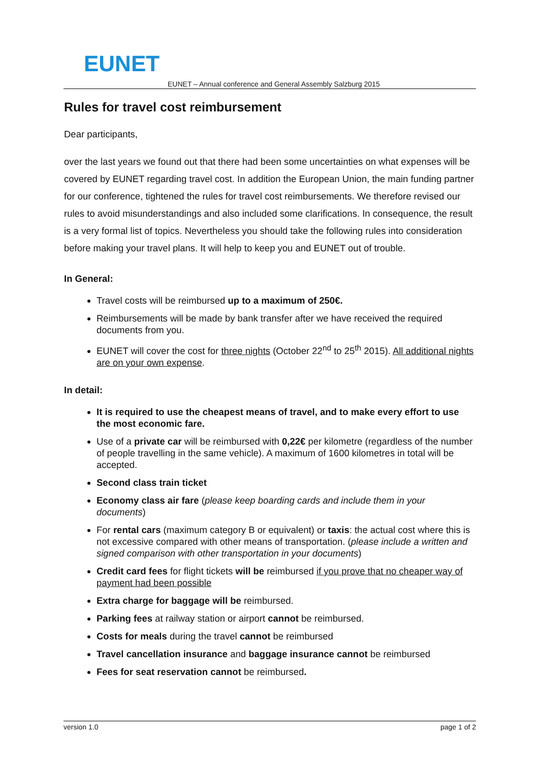EUNET
EUNET – Annual conference and General Assembly Salzburg 2015
Rules for travel cost reimbursement
Dear participants,
over the last years we found out that there had been some uncertainties on what expenses will be covered by EUNET regarding travel cost. In addition the European Union, the main funding partner for our conference, tightened the rules for travel cost reimbursements. We therefore revised our rules to avoid misunderstandings and also included some clarifications. In consequence, the result is a very formal list of topics. Nevertheless you should take the following rules into consideration before making your travel plans. It will help to keep you and EUNET out of trouble.
In General:
Travel costs will be reimbursed up to a maximum of 250€.
Reimbursements will be made by bank transfer after we have received the required documents from you.
EUNET will cover the cost for three nights (October 22<sup>nd</sup> to 25<sup>th</sup> 2015). All additional nights are on your own expense.
In detail:
It is required to use the cheapest means of travel, and to make every effort to use the most economic fare.
Use of a private car will be reimbursed with 0,22€ per kilometre (regardless of the number of people travelling in the same vehicle). A maximum of 1600 kilometres in total will be accepted.
Second class train ticket
Economy class air fare (please keep boarding cards and include them in your documents)
For rental cars (maximum category B or equivalent) or taxis: the actual cost where this is not excessive compared with other means of transportation. (please include a written and signed comparison with other transportation in your documents)
Credit card fees for flight tickets will be reimbursed if you prove that no cheaper way of payment had been possible
Extra charge for baggage will be reimbursed.
Parking fees at railway station or airport cannot be reimbursed.
Costs for meals during the travel cannot be reimbursed
Travel cancellation insurance and baggage insurance cannot be reimbursed
Fees for seat reservation cannot be reimbursed.
version 1.0 page 1 of 2